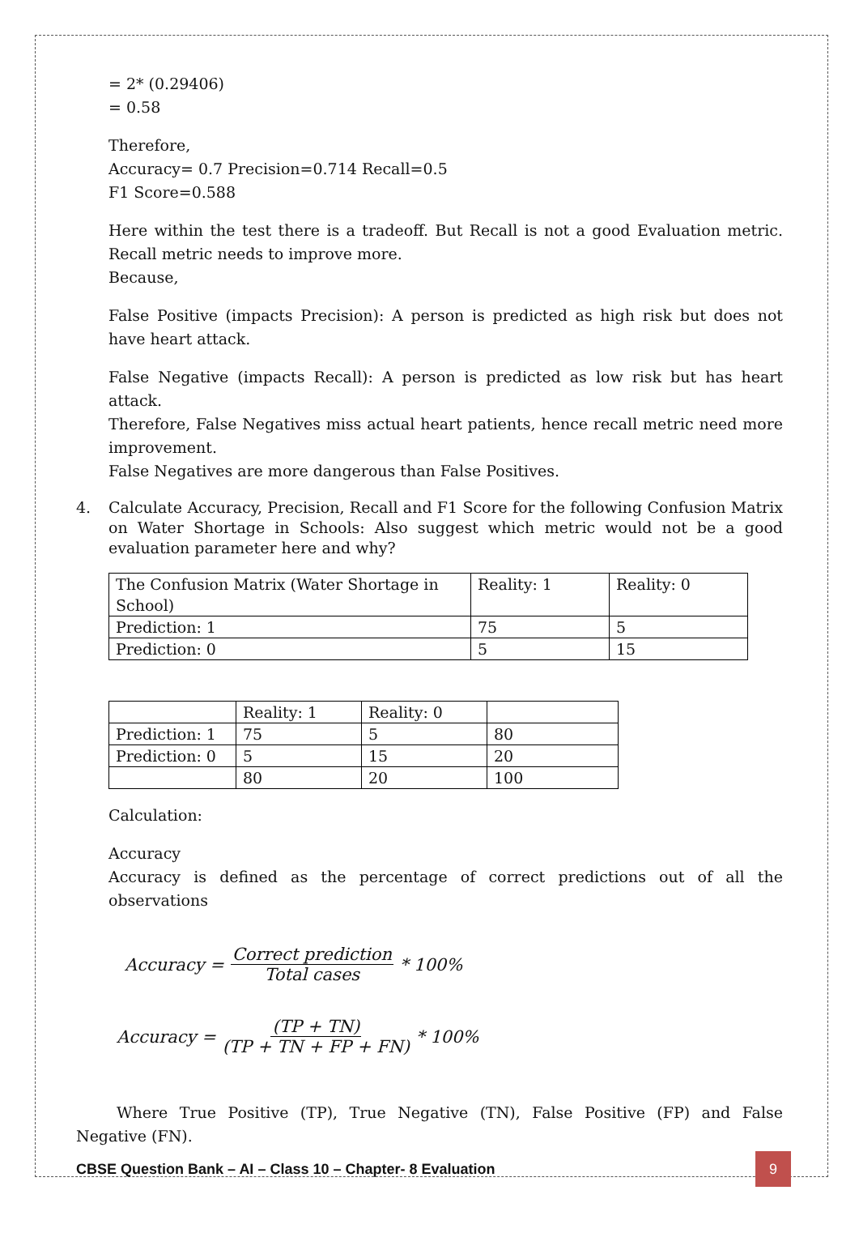= 2* (0.29406)
= 0.58
Therefore,
Accuracy= 0.7 Precision=0.714 Recall=0.5
F1 Score=0.588
Here within the test there is a tradeoff. But Recall is not a good Evaluation metric. Recall metric needs to improve more.
Because,
False Positive (impacts Precision): A person is predicted as high risk but does not have heart attack.
False Negative (impacts Recall): A person is predicted as low risk but has heart attack.
Therefore, False Negatives miss actual heart patients, hence recall metric need more improvement.
False Negatives are more dangerous than False Positives.
4. Calculate Accuracy, Precision, Recall and F1 Score for the following Confusion Matrix on Water Shortage in Schools: Also suggest which metric would not be a good evaluation parameter here and why?
| The Confusion Matrix (Water Shortage in School) | Reality: 1 | Reality: 0 |
| Prediction: 1 | 75 | 5 |
| Prediction: 0 | 5 | 15 |
| | Reality: 1 | Reality: 0 | |
| Prediction: 1 | 75 | 5 | 80 |
| Prediction: 0 | 5 | 15 | 20 |
| | 80 | 20 | 100 |
Calculation:
Accuracy
Accuracy is defined as the percentage of correct predictions out of all the observations
Accuracy = Correct prediction Total cases * 100%
Accuracy = (TP + TN) (TP + TN + FP + FN) * 100%
Where True Positive (TP), True Negative (TN), False Positive (FP) and False Negative (FN).
CBSE Question Bank – AI – Class 10 – Chapter- 8 Evaluation 9